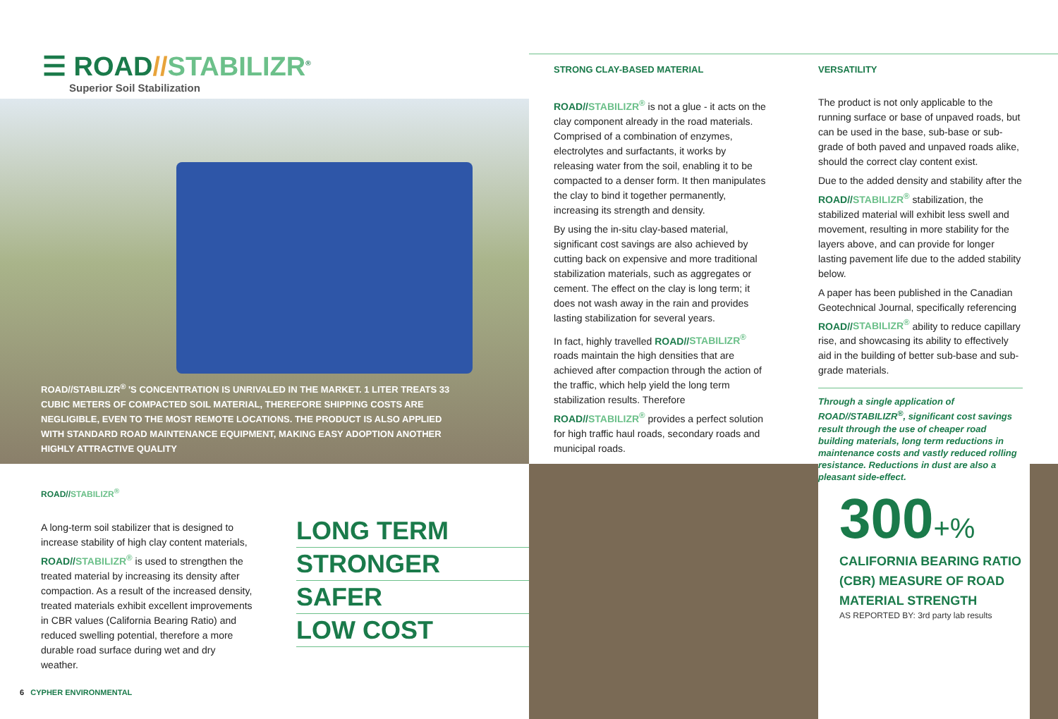☰ ROAD//STABILIZR<sup>®</sup>
Superior Soil Stabilization
ROAD//STABILIZR<sup>®</sup> 'S CONCENTRATION IS UNRIVALED IN THE MARKET. 1 LITER TREATS 33 CUBIC METERS OF COMPACTED SOIL MATERIAL, THEREFORE SHIPPING COSTS ARE NEGLIGIBLE, EVEN TO THE MOST REMOTE LOCATIONS. THE PRODUCT IS ALSO APPLIED WITH STANDARD ROAD MAINTENANCE EQUIPMENT, MAKING EASY ADOPTION ANOTHER HIGHLY ATTRACTIVE QUALITY
STRONG CLAY-BASED MATERIAL
ROAD//STABILIZR<sup>®</sup> is not a glue - it acts on the clay component already in the road materials. Comprised of a combination of enzymes, electrolytes and surfactants, it works by releasing water from the soil, enabling it to be compacted to a denser form. It then manipulates the clay to bind it together permanently, increasing its strength and density.
By using the in-situ clay-based material, significant cost savings are also achieved by cutting back on expensive and more traditional stabilization materials, such as aggregates or cement. The effect on the clay is long term; it does not wash away in the rain and provides lasting stabilization for several years.
In fact, highly travelled ROAD//STABILIZR<sup>®</sup> roads maintain the high densities that are achieved after compaction through the action of the traffic, which help yield the long term stabilization results. Therefore ROAD//STABILIZR<sup>®</sup> provides a perfect solution for high traffic haul roads, secondary roads and municipal roads.
VERSATILITY
The product is not only applicable to the running surface or base of unpaved roads, but can be used in the base, sub-base or sub-grade of both paved and unpaved roads alike, should the correct clay content exist.
Due to the added density and stability after the ROAD//STABILIZR<sup>®</sup> stabilization, the stabilized material will exhibit less swell and movement, resulting in more stability for the layers above, and can provide for longer lasting pavement life due to the added stability below.
A paper has been published in the Canadian Geotechnical Journal, specifically referencing ROAD//STABILIZR<sup>®</sup> ability to reduce capillary rise, and showcasing its ability to effectively aid in the building of better sub-base and sub-grade materials.
Through a single application of ROAD//STABILIZR<sup>®</sup>, significant cost savings result through the use of cheaper road building materials, long term reductions in maintenance costs and vastly reduced rolling resistance. Reductions in dust are also a pleasant side-effect.
ROAD//STABILIZR<sup>®</sup>
A long-term soil stabilizer that is designed to increase stability of high clay content materials, ROAD//STABILIZR<sup>®</sup> is used to strengthen the treated material by increasing its density after compaction. As a result of the increased density, treated materials exhibit excellent improvements in CBR values (California Bearing Ratio) and reduced swelling potential, therefore a more durable road surface during wet and dry weather.
LONG TERM
STRONGER
SAFER
LOW COST
300+%
CALIFORNIA BEARING RATIO (CBR) MEASURE OF ROAD MATERIAL STRENGTH
AS REPORTED BY: 3rd party lab results
6 CYPHER ENVIRONMENTAL